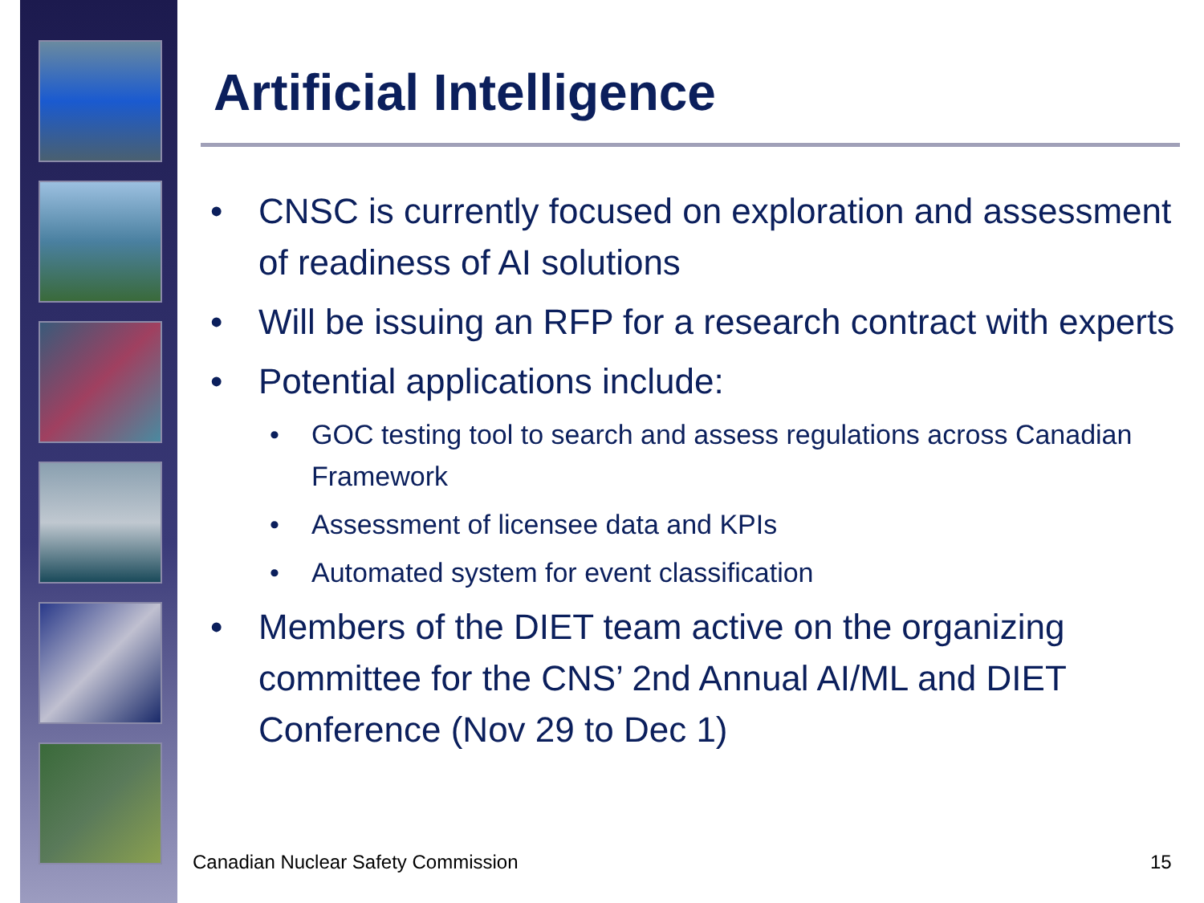Artificial Intelligence
• CNSC is currently focused on exploration and assessment of readiness of AI solutions
• Will be issuing an RFP for a research contract with experts
• Potential applications include:
• GOC testing tool to search and assess regulations across Canadian Framework
• Assessment of licensee data and KPIs
• Automated system for event classification
• Members of the DIET team active on the organizing committee for the CNS’ 2nd Annual AI/ML and DIET Conference (Nov 29 to Dec 1)
Canadian Nuclear Safety Commission
15